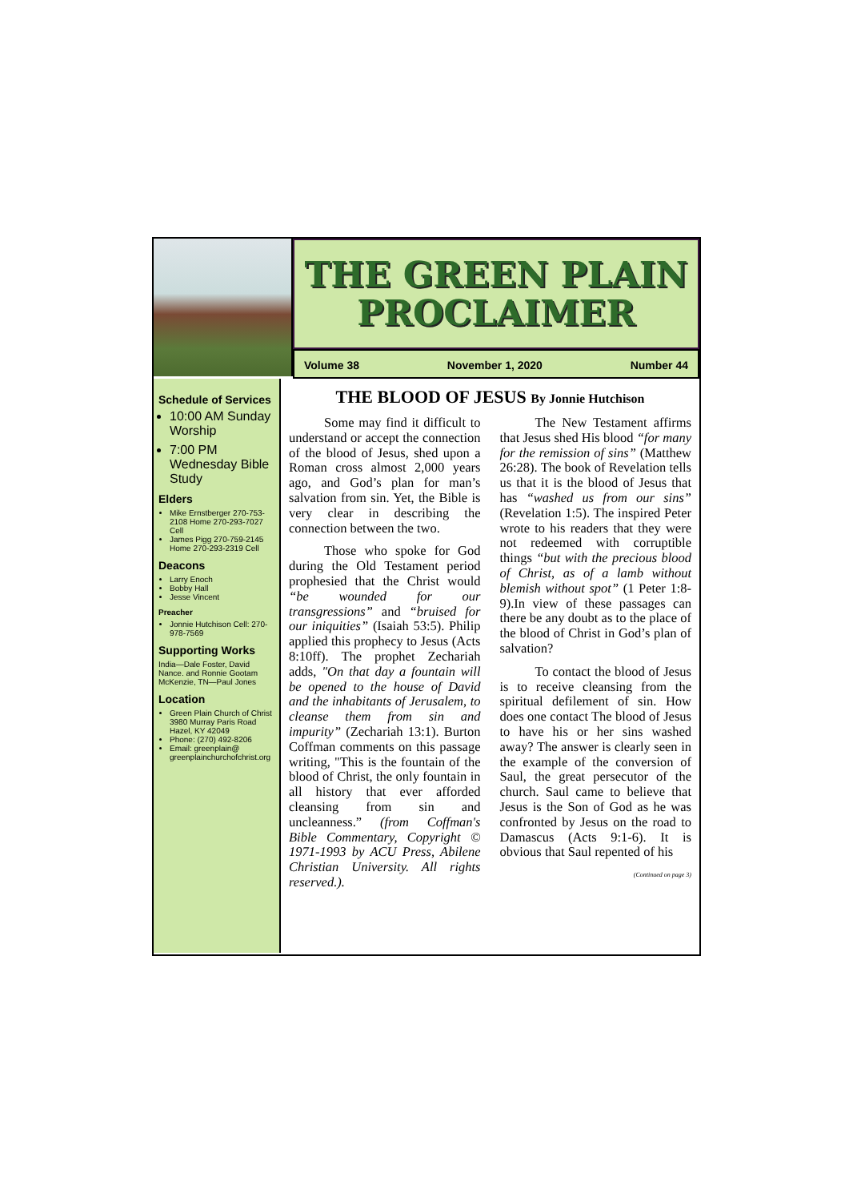THE GREEN PLAIN
PROCLAIMER
Volume 38 November 1, 2020 Number 44
Schedule of Services
10:00 AM Sunday Worship
7:00 PM Wednesday Bible Study
Elders
Mike Ernstberger 270-753-2108 Home 270-293-7027 Cell
James Pigg 270-759-2145 Home 270-293-2319 Cell
Deacons
Larry Enoch
Bobby Hall
Jesse Vincent
Preacher
Jonnie Hutchison Cell: 270-978-7569
Supporting Works
India—Dale Foster, David Nance. and Ronnie Gootam McKenzie, TN—Paul Jones
Location
Green Plain Church of Christ 3980 Murray Paris Road Hazel, KY 42049
Phone: (270) 492-8206
Email: greenplain@ greenplainchurchofchrist.org
THE BLOOD OF JESUS By Jonnie Hutchison
Some may find it difficult to understand or accept the connection of the blood of Jesus, shed upon a Roman cross almost 2,000 years ago, and God’s plan for man’s salvation from sin. Yet, the Bible is very clear in describing the connection between the two.
Those who spoke for God during the Old Testament period prophesied that the Christ would “be wounded for our transgressions” and “bruised for our iniquities” (Isaiah 53:5). Philip applied this prophecy to Jesus (Acts 8:10ff). The prophet Zechariah adds, "On that day a fountain will be opened to the house of David and the inhabitants of Jerusalem, to cleanse them from sin and impurity” (Zechariah 13:1). Burton Coffman comments on this passage writing, "This is the fountain of the blood of Christ, the only fountain in all history that ever afforded cleansing from sin and uncleanness.” (from Coffman's Bible Commentary, Copyright © 1971-1993 by ACU Press, Abilene Christian University. All rights reserved.).
The New Testament affirms that Jesus shed His blood “for many for the remission of sins” (Matthew 26:28). The book of Revelation tells us that it is the blood of Jesus that has “washed us from our sins” (Revelation 1:5). The inspired Peter wrote to his readers that they were not redeemed with corruptible things “but with the precious blood of Christ, as of a lamb without blemish without spot” (1 Peter 1:8-9).In view of these passages can there be any doubt as to the place of the blood of Christ in God’s plan of salvation?
To contact the blood of Jesus is to receive cleansing from the spiritual defilement of sin. How does one contact The blood of Jesus to have his or her sins washed away? The answer is clearly seen in the example of the conversion of Saul, the great persecutor of the church. Saul came to believe that Jesus is the Son of God as he was confronted by Jesus on the road to Damascus (Acts 9:1-6). It is obvious that Saul repented of his
(Continued on page 3)